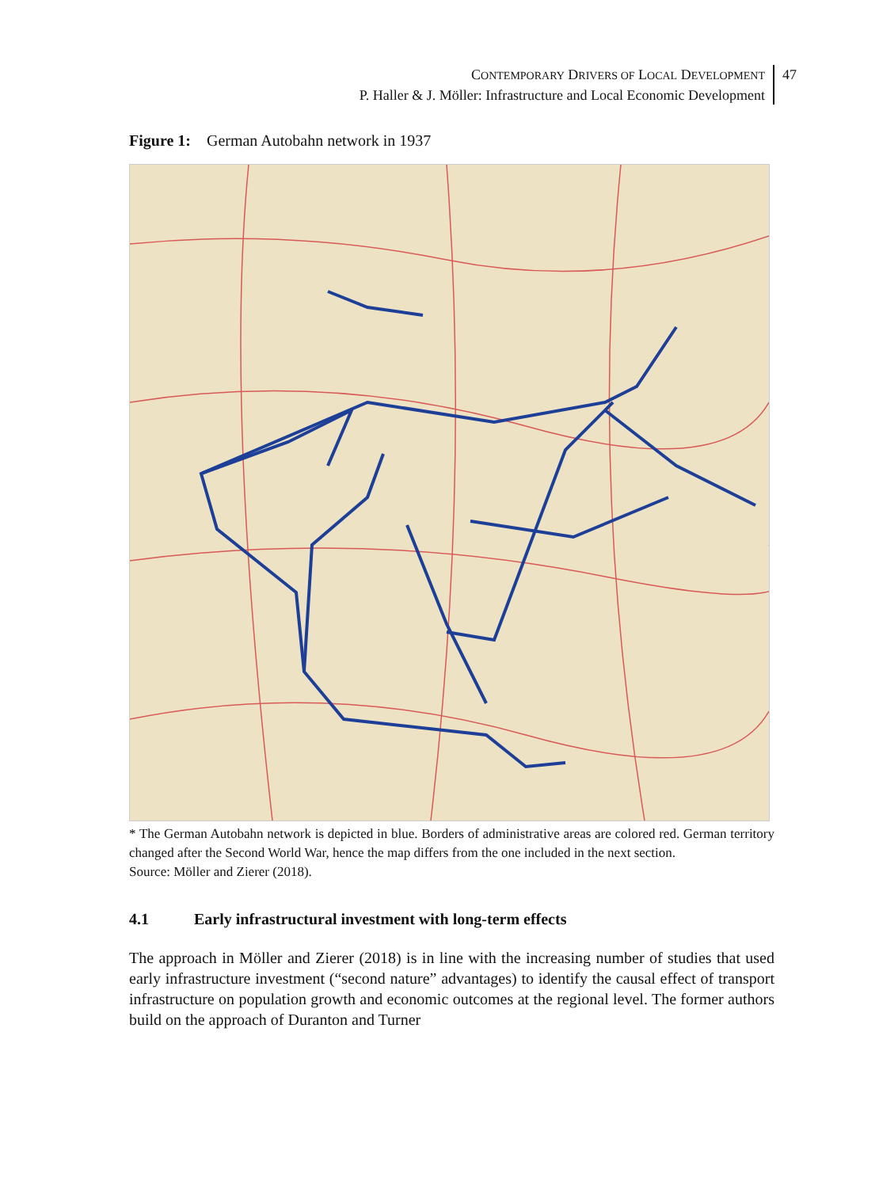CONTEMPORARY DRIVERS OF LOCAL DEVELOPMENT
P. Haller & J. Möller: Infrastructure and Local Economic Development
47
Figure 1: German Autobahn network in 1937
* The German Autobahn network is depicted in blue. Borders of administrative areas are colored red. German territory changed after the Second World War, hence the map differs from the one included in the next section.
Source: Möller and Zierer (2018).
4.1 Early infrastructural investment with long-term effects
The approach in Möller and Zierer (2018) is in line with the increasing number of studies that used early infrastructure investment (“second nature” advantages) to identify the causal effect of transport infrastructure on population growth and economic outcomes at the regional level. The former authors build on the approach of Duranton and Turner